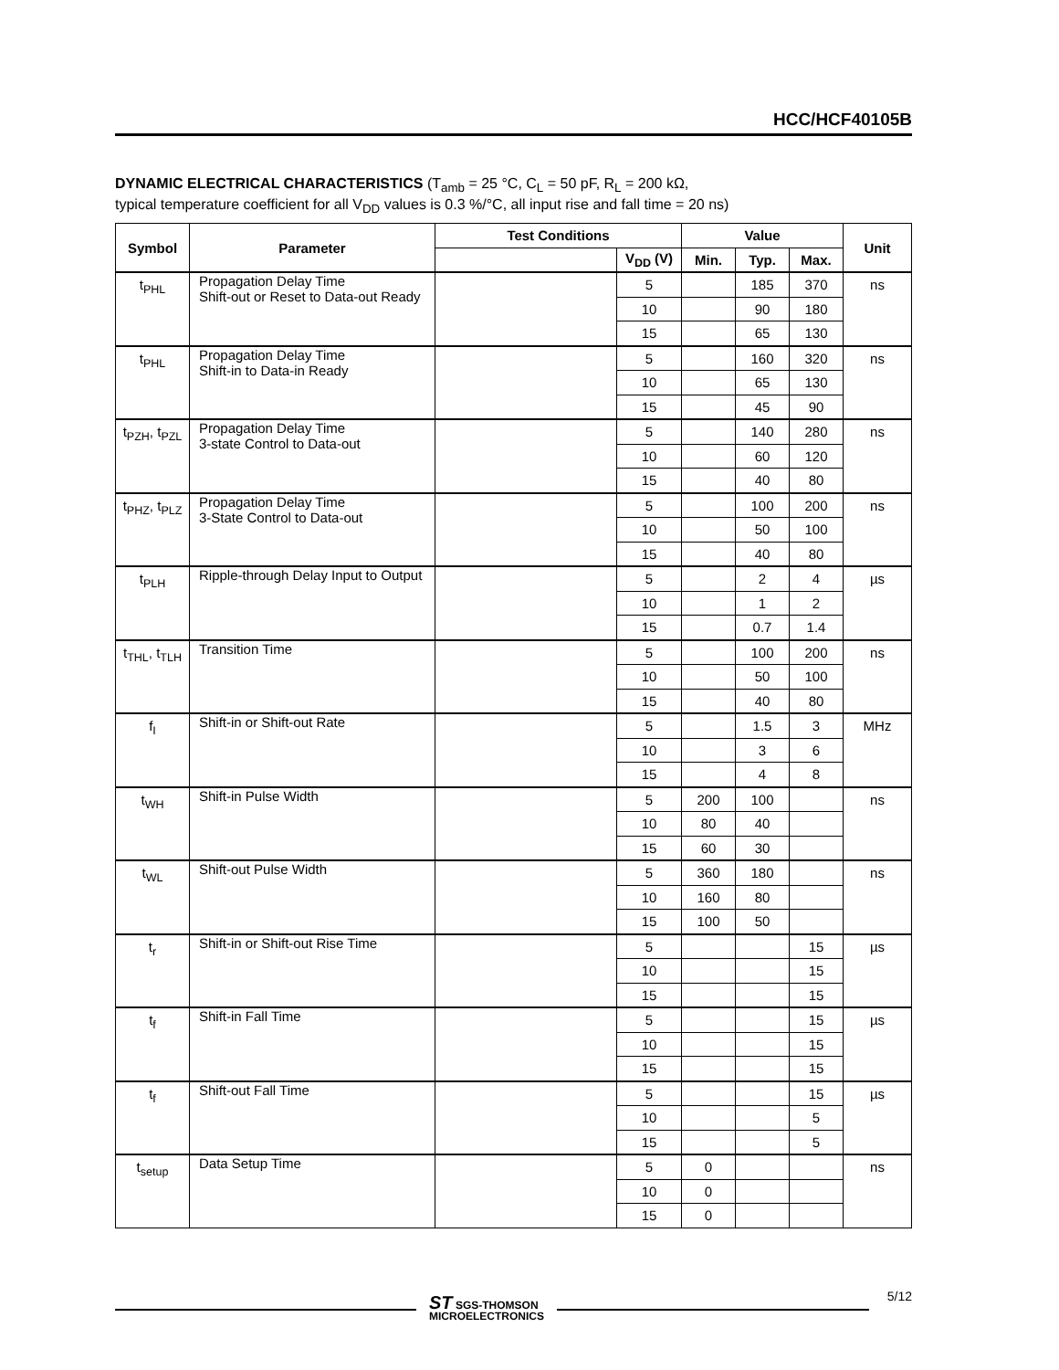HCC/HCF40105B
DYNAMIC ELECTRICAL CHARACTERISTICS (T<sub>amb</sub> = 25 °C, C<sub>L</sub> = 50 pF, R<sub>L</sub> = 200 kΩ,
typical temperature coefficient for all V<sub>DD</sub> values is 0.3 %/°C, all input rise and fall time = 20 ns)
| Symbol | Parameter | Test Conditions | | Value | | | Unit |
| --- | --- | --- | --- | --- | --- | --- | --- |
| | | | V<sub>DD</sub> (V) | Min. | Typ. | Max. | |
| t<sub>PHL</sub> | Propagation Delay Time Shift-out or Reset to Data-out Ready | | 5 | | 185 | 370 | ns |
| | | | 10 | | 90 | 180 | |
| | | | 15 | | 65 | 130 | |
| t<sub>PHL</sub> | Propagation Delay Time Shift-in to Data-in Ready | | 5 | | 160 | 320 | ns |
| | | | 10 | | 65 | 130 | |
| | | | 15 | | 45 | 90 | |
| t<sub>PZH</sub>, t<sub>PZL</sub> | Propagation Delay Time 3-state Control to Data-out | | 5 | | 140 | 280 | ns |
| | | | 10 | | 60 | 120 | |
| | | | 15 | | 40 | 80 | |
| t<sub>PHZ</sub>, t<sub>PLZ</sub> | Propagation Delay Time 3-State Control to Data-out | | 5 | | 100 | 200 | ns |
| | | | 10 | | 50 | 100 | |
| | | | 15 | | 40 | 80 | |
| t<sub>PLH</sub> | Ripple-through Delay Input to Output | | 5 | | 2 | 4 | µs |
| | | | 10 | | 1 | 2 | |
| | | | 15 | | 0.7 | 1.4 | |
| t<sub>THL</sub>, t<sub>TLH</sub> | Transition Time | | 5 | | 100 | 200 | ns |
| | | | 10 | | 50 | 100 | |
| | | | 15 | | 40 | 80 | |
| f<sub>I</sub> | Shift-in or Shift-out Rate | | 5 | | 1.5 | 3 | MHz |
| | | | 10 | | 3 | 6 | |
| | | | 15 | | 4 | 8 | |
| t<sub>WH</sub> | Shift-in Pulse Width | | 5 | 200 | 100 | | ns |
| | | | 10 | 80 | 40 | | |
| | | | 15 | 60 | 30 | | |
| t<sub>WL</sub> | Shift-out Pulse Width | | 5 | 360 | 180 | | ns |
| | | | 10 | 160 | 80 | | |
| | | | 15 | 100 | 50 | | |
| t<sub>r</sub> | Shift-in or Shift-out Rise Time | | 5 | | | 15 | µs |
| | | | 10 | | | 15 | |
| | | | 15 | | | 15 | |
| t<sub>f</sub> | Shift-in Fall Time | | 5 | | | 15 | µs |
| | | | 10 | | | 15 | |
| | | | 15 | | | 15 | |
| t<sub>f</sub> | Shift-out Fall Time | | 5 | | | 15 | µs |
| | | | 10 | | | 5 | |
| | | | 15 | | | 5 | |
| t<sub>setup</sub> | Data Setup Time | | 5 | 0 | | | ns |
| | | | 10 | 0 | | | |
| | | | 15 | 0 | | | |
ST SGS-THOMSON
MICROELECTRONICS
5/12